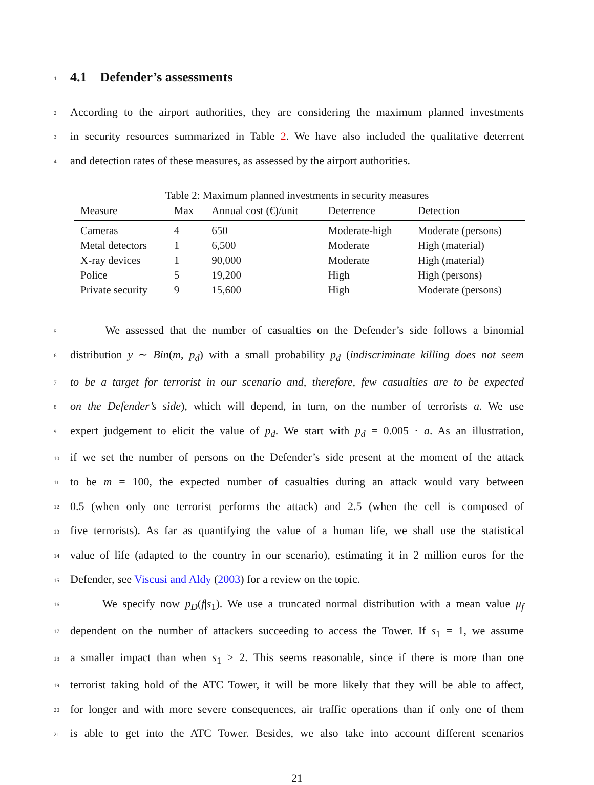1 4.1 Defender’s assessments
2 According to the airport authorities, they are considering the maximum planned investments
3 in security resources summarized in Table 2. We have also included the qualitative deterrent
4 and detection rates of these measures, as assessed by the airport authorities.
Table 2: Maximum planned investments in security measures
| Measure | Max | Annual cost (€)/unit | Deterrence | Detection |
| --- | --- | --- | --- | --- |
| Cameras | 4 | 650 | Moderate-high | Moderate (persons) |
| Metal detectors | 1 | 6,500 | Moderate | High (material) |
| X-ray devices | 1 | 90,000 | Moderate | High (material) |
| Police | 5 | 19,200 | High | High (persons) |
| Private security | 9 | 15,600 | High | Moderate (persons) |
5 We assessed that the number of casualties on the Defender’s side follows a binomial
6 distribution y ∼ Bin(m, p<sub>d</sub>) with a small probability p<sub>d</sub> (indiscriminate killing does not seem
7 to be a target for terrorist in our scenario and, therefore, few casualties are to be expected
8 on the Defender’s side), which will depend, in turn, on the number of terrorists a. We use
9 expert judgement to elicit the value of p<sub>d</sub>. We start with p<sub>d</sub> = 0.005 · a. As an illustration,
10 if we set the number of persons on the Defender’s side present at the moment of the attack
11 to be m = 100, the expected number of casualties during an attack would vary between
12 0.5 (when only one terrorist performs the attack) and 2.5 (when the cell is composed of
13 five terrorists). As far as quantifying the value of a human life, we shall use the statistical
14 value of life (adapted to the country in our scenario), estimating it in 2 million euros for the
15 Defender, see Viscusi and Aldy (2003) for a review on the topic.
16 We specify now p<sub>D</sub>(f|s<sub>1</sub>). We use a truncated normal distribution with a mean value μ<sub>f</sub>
17 dependent on the number of attackers succeeding to access the Tower. If s<sub>1</sub> = 1, we assume
18 a smaller impact than when s<sub>1</sub> ≥ 2. This seems reasonable, since if there is more than one
19 terrorist taking hold of the ATC Tower, it will be more likely that they will be able to affect,
20 for longer and with more severe consequences, air traffic operations than if only one of them
21 is able to get into the ATC Tower. Besides, we also take into account different scenarios
21